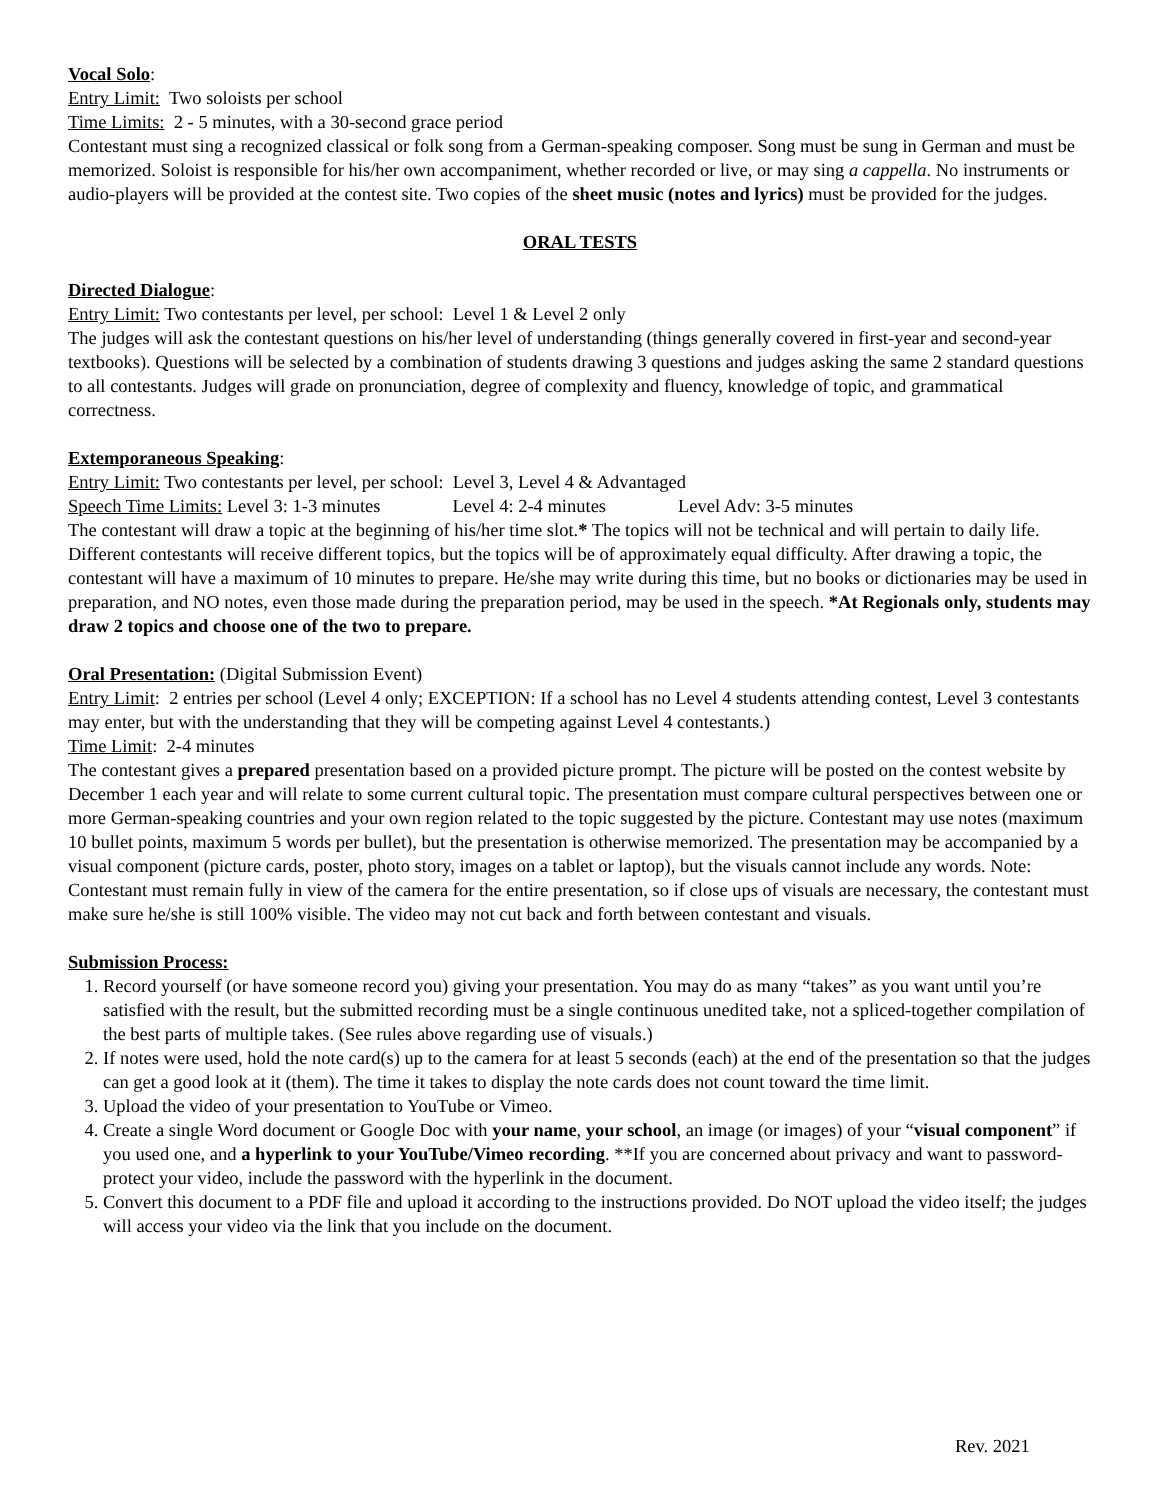Vocal Solo:
Entry Limit: Two soloists per school
Time Limits: 2 - 5 minutes, with a 30-second grace period
Contestant must sing a recognized classical or folk song from a German-speaking composer. Song must be sung in German and must be memorized. Soloist is responsible for his/her own accompaniment, whether recorded or live, or may sing a cappella. No instruments or audio-players will be provided at the contest site. Two copies of the sheet music (notes and lyrics) must be provided for the judges.
ORAL TESTS
Directed Dialogue:
Entry Limit: Two contestants per level, per school: Level 1 & Level 2 only
The judges will ask the contestant questions on his/her level of understanding (things generally covered in first-year and second-year textbooks). Questions will be selected by a combination of students drawing 3 questions and judges asking the same 2 standard questions to all contestants. Judges will grade on pronunciation, degree of complexity and fluency, knowledge of topic, and grammatical correctness.
Extemporaneous Speaking:
Entry Limit: Two contestants per level, per school: Level 3, Level 4 & Advantaged
Speech Time Limits: Level 3: 1-3 minutes Level 4: 2-4 minutes Level Adv: 3-5 minutes
The contestant will draw a topic at the beginning of his/her time slot.* The topics will not be technical and will pertain to daily life. Different contestants will receive different topics, but the topics will be of approximately equal difficulty. After drawing a topic, the contestant will have a maximum of 10 minutes to prepare. He/she may write during this time, but no books or dictionaries may be used in preparation, and NO notes, even those made during the preparation period, may be used in the speech. *At Regionals only, students may draw 2 topics and choose one of the two to prepare.
Oral Presentation: (Digital Submission Event)
Entry Limit: 2 entries per school (Level 4 only; EXCEPTION: If a school has no Level 4 students attending contest, Level 3 contestants may enter, but with the understanding that they will be competing against Level 4 contestants.)
Time Limit: 2-4 minutes
The contestant gives a prepared presentation based on a provided picture prompt. The picture will be posted on the contest website by December 1 each year and will relate to some current cultural topic. The presentation must compare cultural perspectives between one or more German-speaking countries and your own region related to the topic suggested by the picture. Contestant may use notes (maximum 10 bullet points, maximum 5 words per bullet), but the presentation is otherwise memorized. The presentation may be accompanied by a visual component (picture cards, poster, photo story, images on a tablet or laptop), but the visuals cannot include any words. Note: Contestant must remain fully in view of the camera for the entire presentation, so if close ups of visuals are necessary, the contestant must make sure he/she is still 100% visible. The video may not cut back and forth between contestant and visuals.
Submission Process:
1. Record yourself (or have someone record you) giving your presentation. You may do as many “takes” as you want until you’re satisfied with the result, but the submitted recording must be a single continuous unedited take, not a spliced-together compilation of the best parts of multiple takes. (See rules above regarding use of visuals.)
2. If notes were used, hold the note card(s) up to the camera for at least 5 seconds (each) at the end of the presentation so that the judges can get a good look at it (them). The time it takes to display the note cards does not count toward the time limit.
3. Upload the video of your presentation to YouTube or Vimeo.
4. Create a single Word document or Google Doc with your name, your school, an image (or images) of your “visual component” if you used one, and a hyperlink to your YouTube/Vimeo recording. **If you are concerned about privacy and want to password-protect your video, include the password with the hyperlink in the document.
5. Convert this document to a PDF file and upload it according to the instructions provided. Do NOT upload the video itself; the judges will access your video via the link that you include on the document.
Rev. 2021